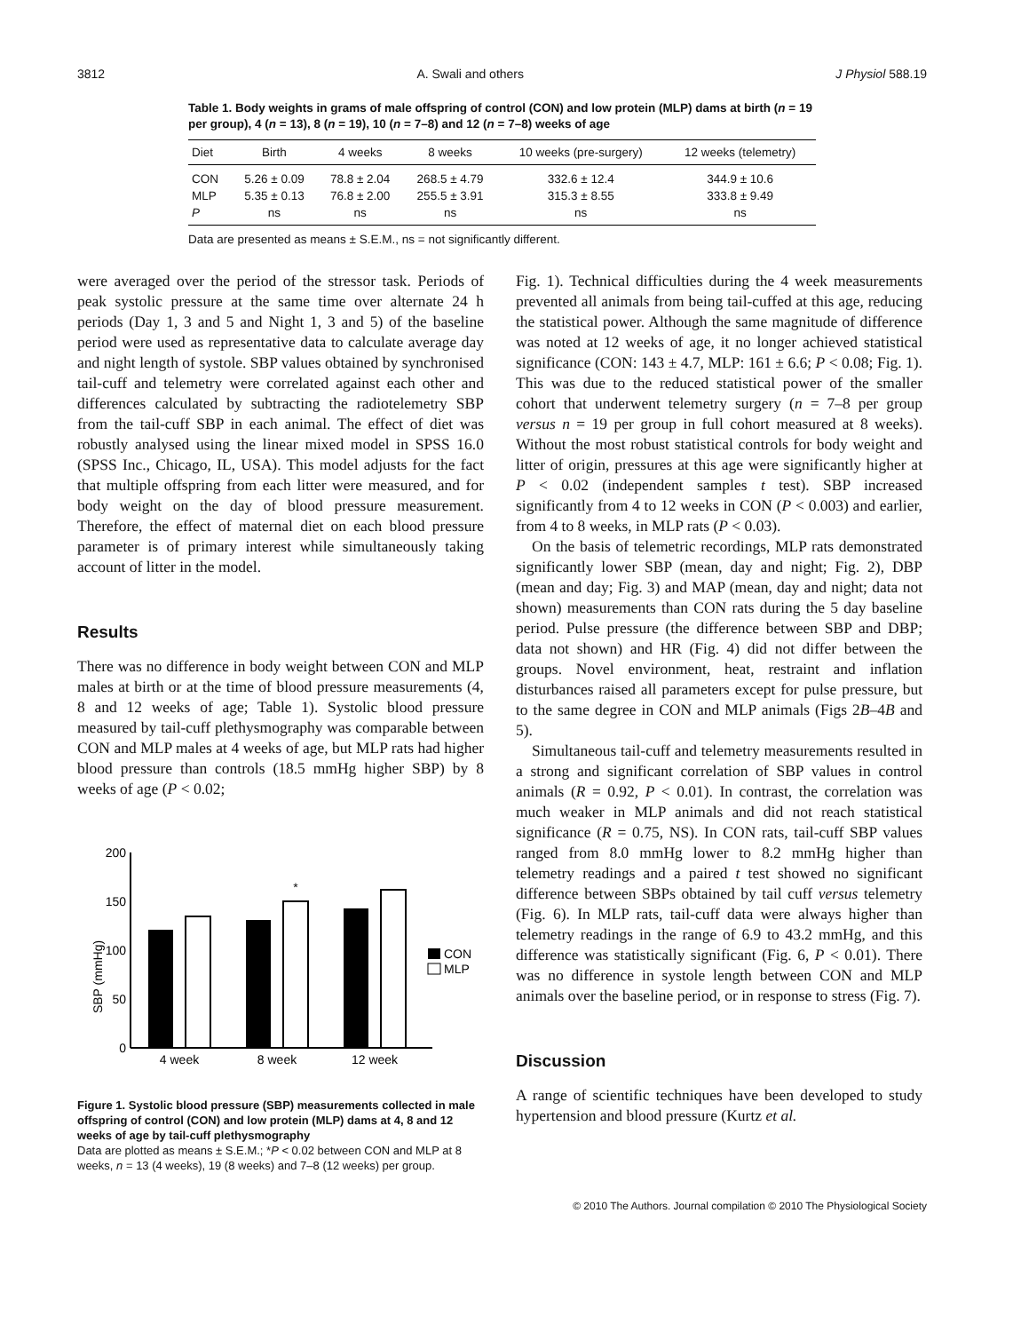3812 A. Swali and others J Physiol 588.19
Table 1. Body weights in grams of male offspring of control (CON) and low protein (MLP) dams at birth (n = 19 per group), 4 (n = 13), 8 (n = 19), 10 (n = 7–8) and 12 (n = 7–8) weeks of age
| Diet | Birth | 4 weeks | 8 weeks | 10 weeks (pre-surgery) | 12 weeks (telemetry) |
| --- | --- | --- | --- | --- | --- |
| CON | 5.26 ± 0.09 | 78.8 ± 2.04 | 268.5 ± 4.79 | 332.6 ± 12.4 | 344.9 ± 10.6 |
| MLP | 5.35 ± 0.13 | 76.8 ± 2.00 | 255.5 ± 3.91 | 315.3 ± 8.55 | 333.8 ± 9.49 |
| P | ns | ns | ns | ns | ns |
Data are presented as means ± S.E.M., ns = not significantly different.
were averaged over the period of the stressor task. Periods of peak systolic pressure at the same time over alternate 24 h periods (Day 1, 3 and 5 and Night 1, 3 and 5) of the baseline period were used as representative data to calculate average day and night length of systole. SBP values obtained by synchronised tail-cuff and telemetry were correlated against each other and differences calculated by subtracting the radiotelemetry SBP from the tail-cuff SBP in each animal. The effect of diet was robustly analysed using the linear mixed model in SPSS 16.0 (SPSS Inc., Chicago, IL, USA). This model adjusts for the fact that multiple offspring from each litter were measured, and for body weight on the day of blood pressure measurement. Therefore, the effect of maternal diet on each blood pressure parameter is of primary interest while simultaneously taking account of litter in the model.
Results
There was no difference in body weight between CON and MLP males at birth or at the time of blood pressure measurements (4, 8 and 12 weeks of age; Table 1). Systolic blood pressure measured by tail-cuff plethysmography was comparable between CON and MLP males at 4 weeks of age, but MLP rats had higher blood pressure than controls (18.5 mmHg higher SBP) by 8 weeks of age (P < 0.02;
SBP (mmHg)
200
150
100
50
0
*
4 week
8 week
12 week
CON
MLP
Figure 1. Systolic blood pressure (SBP) measurements collected in male offspring of control (CON) and low protein (MLP) dams at 4, 8 and 12 weeks of age by tail-cuff plethysmography
Data are plotted as means ± S.E.M.; *P < 0.02 between CON and MLP at 8 weeks, n = 13 (4 weeks), 19 (8 weeks) and 7–8 (12 weeks) per group.
Fig. 1). Technical difficulties during the 4 week measurements prevented all animals from being tail-cuffed at this age, reducing the statistical power. Although the same magnitude of difference was noted at 12 weeks of age, it no longer achieved statistical significance (CON: 143 ± 4.7, MLP: 161 ± 6.6; P < 0.08; Fig. 1). This was due to the reduced statistical power of the smaller cohort that underwent telemetry surgery (n = 7–8 per group versus n = 19 per group in full cohort measured at 8 weeks). Without the most robust statistical controls for body weight and litter of origin, pressures at this age were significantly higher at P < 0.02 (independent samples t test). SBP increased significantly from 4 to 12 weeks in CON (P < 0.003) and earlier, from 4 to 8 weeks, in MLP rats (P < 0.03).
On the basis of telemetric recordings, MLP rats demonstrated significantly lower SBP (mean, day and night; Fig. 2), DBP (mean and day; Fig. 3) and MAP (mean, day and night; data not shown) measurements than CON rats during the 5 day baseline period. Pulse pressure (the difference between SBP and DBP; data not shown) and HR (Fig. 4) did not differ between the groups. Novel environment, heat, restraint and inflation disturbances raised all parameters except for pulse pressure, but to the same degree in CON and MLP animals (Figs 2B–4B and 5).
Simultaneous tail-cuff and telemetry measurements resulted in a strong and significant correlation of SBP values in control animals (R = 0.92, P < 0.01). In contrast, the correlation was much weaker in MLP animals and did not reach statistical significance (R = 0.75, NS). In CON rats, tail-cuff SBP values ranged from 8.0 mmHg lower to 8.2 mmHg higher than telemetry readings and a paired t test showed no significant difference between SBPs obtained by tail cuff versus telemetry (Fig. 6). In MLP rats, tail-cuff data were always higher than telemetry readings in the range of 6.9 to 43.2 mmHg, and this difference was statistically significant (Fig. 6, P < 0.01). There was no difference in systole length between CON and MLP animals over the baseline period, or in response to stress (Fig. 7).
Discussion
A range of scientific techniques have been developed to study hypertension and blood pressure (Kurtz et al.
© 2010 The Authors. Journal compilation © 2010 The Physiological Society